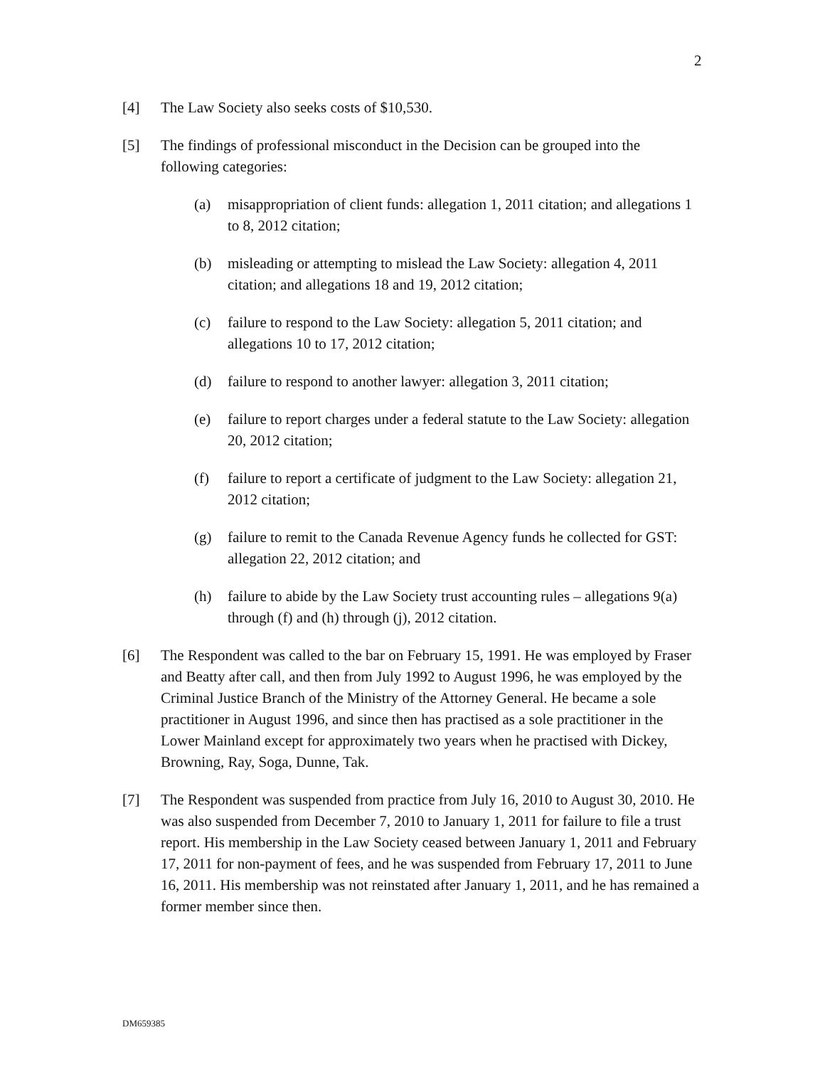2
[4] The Law Society also seeks costs of $10,530.
[5] The findings of professional misconduct in the Decision can be grouped into the following categories:
(a) misappropriation of client funds: allegation 1, 2011 citation; and allegations 1 to 8, 2012 citation;
(b) misleading or attempting to mislead the Law Society: allegation 4, 2011 citation; and allegations 18 and 19, 2012 citation;
(c) failure to respond to the Law Society: allegation 5, 2011 citation; and allegations 10 to 17, 2012 citation;
(d) failure to respond to another lawyer: allegation 3, 2011 citation;
(e) failure to report charges under a federal statute to the Law Society: allegation 20, 2012 citation;
(f) failure to report a certificate of judgment to the Law Society: allegation 21, 2012 citation;
(g) failure to remit to the Canada Revenue Agency funds he collected for GST: allegation 22, 2012 citation; and
(h) failure to abide by the Law Society trust accounting rules – allegations 9(a) through (f) and (h) through (j), 2012 citation.
[6] The Respondent was called to the bar on February 15, 1991. He was employed by Fraser and Beatty after call, and then from July 1992 to August 1996, he was employed by the Criminal Justice Branch of the Ministry of the Attorney General. He became a sole practitioner in August 1996, and since then has practised as a sole practitioner in the Lower Mainland except for approximately two years when he practised with Dickey, Browning, Ray, Soga, Dunne, Tak.
[7] The Respondent was suspended from practice from July 16, 2010 to August 30, 2010. He was also suspended from December 7, 2010 to January 1, 2011 for failure to file a trust report. His membership in the Law Society ceased between January 1, 2011 and February 17, 2011 for non-payment of fees, and he was suspended from February 17, 2011 to June 16, 2011. His membership was not reinstated after January 1, 2011, and he has remained a former member since then.
DM659385